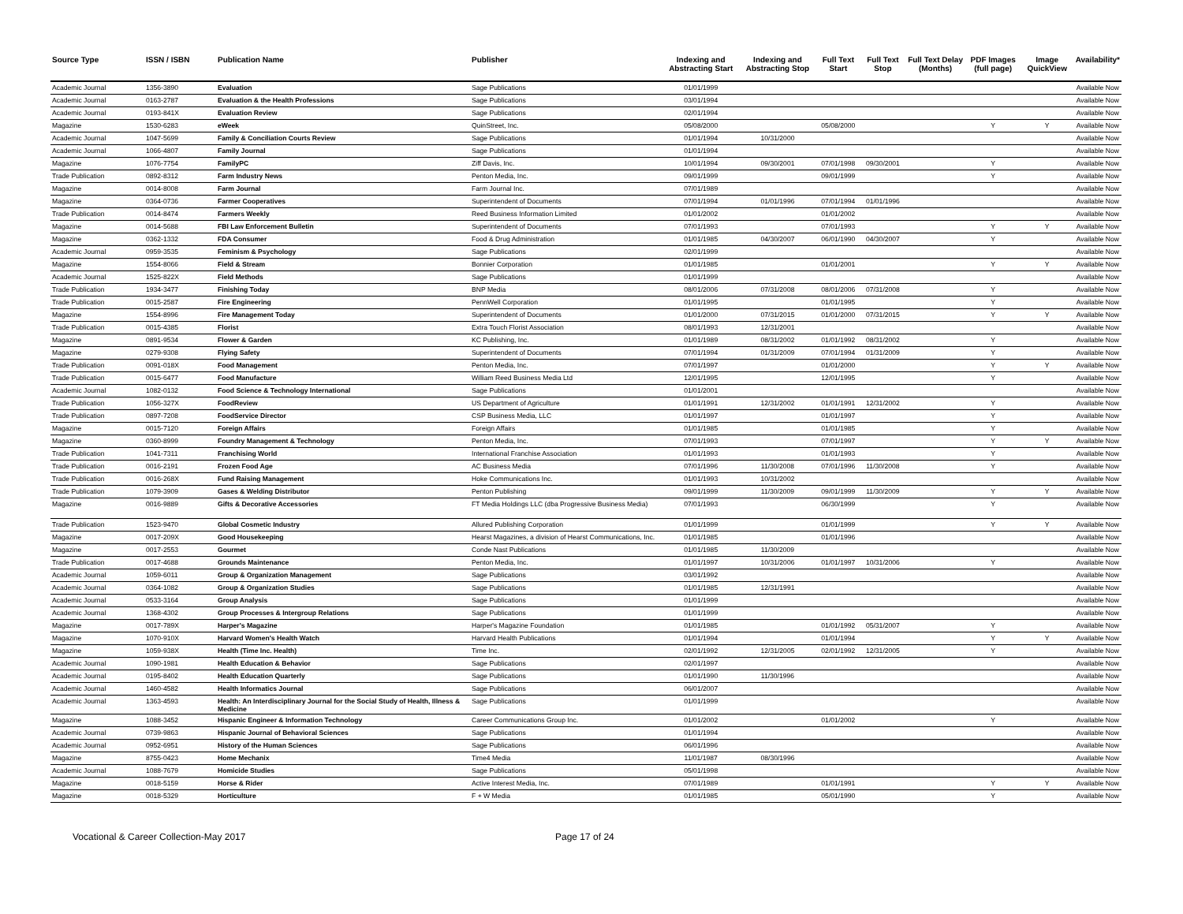| Source Type | ISSN / ISBN | Publication Name | Publisher | Indexing and Abstracting Start | Indexing and Abstracting Stop | Full Text Start | Full Text Stop | Full Text Delay (Months) | PDF Images (full page) | Image QuickView | Availability* |
| --- | --- | --- | --- | --- | --- | --- | --- | --- | --- | --- | --- |
| Academic Journal | 1356-3890 | Evaluation | Sage Publications | 01/01/1999 | | | | | | | Available Now |
| Academic Journal | 0163-2787 | Evaluation & the Health Professions | Sage Publications | 03/01/1994 | | | | | | | Available Now |
| Academic Journal | 0193-841X | Evaluation Review | Sage Publications | 02/01/1994 | | | | | | | Available Now |
| Magazine | 1530-6283 | eWeek | QuinStreet, Inc. | 05/08/2000 | | 05/08/2000 | | | Y | Y | Available Now |
| Academic Journal | 1047-5699 | Family & Conciliation Courts Review | Sage Publications | 01/01/1994 | 10/31/2000 | | | | | | Available Now |
| Academic Journal | 1066-4807 | Family Journal | Sage Publications | 01/01/1994 | | | | | | | Available Now |
| Magazine | 1076-7754 | FamilyPC | Ziff Davis, Inc. | 10/01/1994 | 09/30/2001 | 07/01/1998 | 09/30/2001 | | Y | | Available Now |
| Trade Publication | 0892-8312 | Farm Industry News | Penton Media, Inc. | 09/01/1999 | | 09/01/1999 | | | Y | | Available Now |
| Magazine | 0014-8008 | Farm Journal | Farm Journal Inc. | 07/01/1989 | | | | | | | Available Now |
| Magazine | 0364-0736 | Farmer Cooperatives | Superintendent of Documents | 07/01/1994 | 01/01/1996 | 07/01/1994 | 01/01/1996 | | | | Available Now |
| Trade Publication | 0014-8474 | Farmers Weekly | Reed Business Information Limited | 01/01/2002 | | 01/01/2002 | | | | | Available Now |
| Magazine | 0014-5688 | FBI Law Enforcement Bulletin | Superintendent of Documents | 07/01/1993 | | 07/01/1993 | | | Y | Y | Available Now |
| Magazine | 0362-1332 | FDA Consumer | Food & Drug Administration | 01/01/1985 | 04/30/2007 | 06/01/1990 | 04/30/2007 | | Y | | Available Now |
| Academic Journal | 0959-3535 | Feminism & Psychology | Sage Publications | 02/01/1999 | | | | | | | Available Now |
| Magazine | 1554-8066 | Field & Stream | Bonnier Corporation | 01/01/1985 | | 01/01/2001 | | | Y | Y | Available Now |
| Academic Journal | 1525-822X | Field Methods | Sage Publications | 01/01/1999 | | | | | | | Available Now |
| Trade Publication | 1934-3477 | Finishing Today | BNP Media | 08/01/2006 | 07/31/2008 | 08/01/2006 | 07/31/2008 | | Y | | Available Now |
| Trade Publication | 0015-2587 | Fire Engineering | PennWell Corporation | 01/01/1995 | | 01/01/1995 | | | Y | | Available Now |
| Magazine | 1554-8996 | Fire Management Today | Superintendent of Documents | 01/01/2000 | 07/31/2015 | 01/01/2000 | 07/31/2015 | | Y | Y | Available Now |
| Trade Publication | 0015-4385 | Florist | Extra Touch Florist Association | 08/01/1993 | 12/31/2001 | | | | | | Available Now |
| Magazine | 0891-9534 | Flower & Garden | KC Publishing, Inc. | 01/01/1989 | 08/31/2002 | 01/01/1992 | 08/31/2002 | | Y | | Available Now |
| Magazine | 0279-9308 | Flying Safety | Superintendent of Documents | 07/01/1994 | 01/31/2009 | 07/01/1994 | 01/31/2009 | | Y | | Available Now |
| Trade Publication | 0091-018X | Food Management | Penton Media, Inc. | 07/01/1997 | | 01/01/2000 | | | Y | Y | Available Now |
| Trade Publication | 0015-6477 | Food Manufacture | William Reed Business Media Ltd | 12/01/1995 | | 12/01/1995 | | | Y | | Available Now |
| Academic Journal | 1082-0132 | Food Science & Technology International | Sage Publications | 01/01/2001 | | | | | | | Available Now |
| Trade Publication | 1056-327X | FoodReview | US Department of Agriculture | 01/01/1991 | 12/31/2002 | 01/01/1991 | 12/31/2002 | | Y | | Available Now |
| Trade Publication | 0897-7208 | FoodService Director | CSP Business Media, LLC | 01/01/1997 | | 01/01/1997 | | | Y | | Available Now |
| Magazine | 0015-7120 | Foreign Affairs | Foreign Affairs | 01/01/1985 | | 01/01/1985 | | | Y | | Available Now |
| Magazine | 0360-8999 | Foundry Management & Technology | Penton Media, Inc. | 07/01/1993 | | 07/01/1997 | | | Y | Y | Available Now |
| Trade Publication | 1041-7311 | Franchising World | International Franchise Association | 01/01/1993 | | 01/01/1993 | | | Y | | Available Now |
| Trade Publication | 0016-2191 | Frozen Food Age | AC Business Media | 07/01/1996 | 11/30/2008 | 07/01/1996 | 11/30/2008 | | Y | | Available Now |
| Trade Publication | 0016-268X | Fund Raising Management | Hoke Communications Inc. | 01/01/1993 | 10/31/2002 | | | | | | Available Now |
| Trade Publication | 1079-3909 | Gases & Welding Distributor | Penton Publishing | 09/01/1999 | 11/30/2009 | 09/01/1999 | 11/30/2009 | | Y | Y | Available Now |
| Magazine | 0016-9889 | Gifts & Decorative Accessories | FT Media Holdings LLC (dba Progressive Business Media) | 07/01/1993 | | 06/30/1999 | | | Y | | Available Now |
| Trade Publication | 1523-9470 | Global Cosmetic Industry | Allured Publishing Corporation | 01/01/1999 | | 01/01/1999 | | | Y | Y | Available Now |
| Magazine | 0017-209X | Good Housekeeping | Hearst Magazines, a division of Hearst Communications, Inc. | 01/01/1985 | | 01/01/1996 | | | | | Available Now |
| Magazine | 0017-2553 | Gourmet | Conde Nast Publications | 01/01/1985 | 11/30/2009 | | | | | | Available Now |
| Trade Publication | 0017-4688 | Grounds Maintenance | Penton Media, Inc. | 01/01/1997 | 10/31/2006 | 01/01/1997 | 10/31/2006 | | Y | | Available Now |
| Academic Journal | 1059-6011 | Group & Organization Management | Sage Publications | 03/01/1992 | | | | | | | Available Now |
| Academic Journal | 0364-1082 | Group & Organization Studies | Sage Publications | 01/01/1985 | 12/31/1991 | | | | | | Available Now |
| Academic Journal | 0533-3164 | Group Analysis | Sage Publications | 01/01/1999 | | | | | | | Available Now |
| Academic Journal | 1368-4302 | Group Processes & Intergroup Relations | Sage Publications | 01/01/1999 | | | | | | | Available Now |
| Magazine | 0017-789X | Harper's Magazine | Harper's Magazine Foundation | 01/01/1985 | | 01/01/1992 | 05/31/2007 | | Y | | Available Now |
| Magazine | 1070-910X | Harvard Women's Health Watch | Harvard Health Publications | 01/01/1994 | | 01/01/1994 | | | Y | Y | Available Now |
| Magazine | 1059-938X | Health (Time Inc. Health) | Time Inc. | 02/01/1992 | 12/31/2005 | 02/01/1992 | 12/31/2005 | | Y | | Available Now |
| Academic Journal | 1090-1981 | Health Education & Behavior | Sage Publications | 02/01/1997 | | | | | | | Available Now |
| Academic Journal | 0195-8402 | Health Education Quarterly | Sage Publications | 01/01/1990 | 11/30/1996 | | | | | | Available Now |
| Academic Journal | 1460-4582 | Health Informatics Journal | Sage Publications | 06/01/2007 | | | | | | | Available Now |
| Academic Journal | 1363-4593 | Health: An Interdisciplinary Journal for the Social Study of Health, Illness & Medicine | Sage Publications | 01/01/1999 | | | | | | | Available Now |
| Magazine | 1088-3452 | Hispanic Engineer & Information Technology | Career Communications Group Inc. | 01/01/2002 | | 01/01/2002 | | | Y | | Available Now |
| Academic Journal | 0739-9863 | Hispanic Journal of Behavioral Sciences | Sage Publications | 01/01/1994 | | | | | | | Available Now |
| Academic Journal | 0952-6951 | History of the Human Sciences | Sage Publications | 06/01/1996 | | | | | | | Available Now |
| Magazine | 8755-0423 | Home Mechanix | Time4 Media | 11/01/1987 | 08/30/1996 | | | | | | Available Now |
| Academic Journal | 1088-7679 | Homicide Studies | Sage Publications | 05/01/1998 | | | | | | | Available Now |
| Magazine | 0018-5159 | Horse & Rider | Active Interest Media, Inc. | 07/01/1989 | | 01/01/1991 | | | Y | Y | Available Now |
| Magazine | 0018-5329 | Horticulture | F + W Media | 01/01/1985 | | 05/01/1990 | | | Y | | Available Now |
Vocational & Career Collection-May 2017 Page 17 of 24